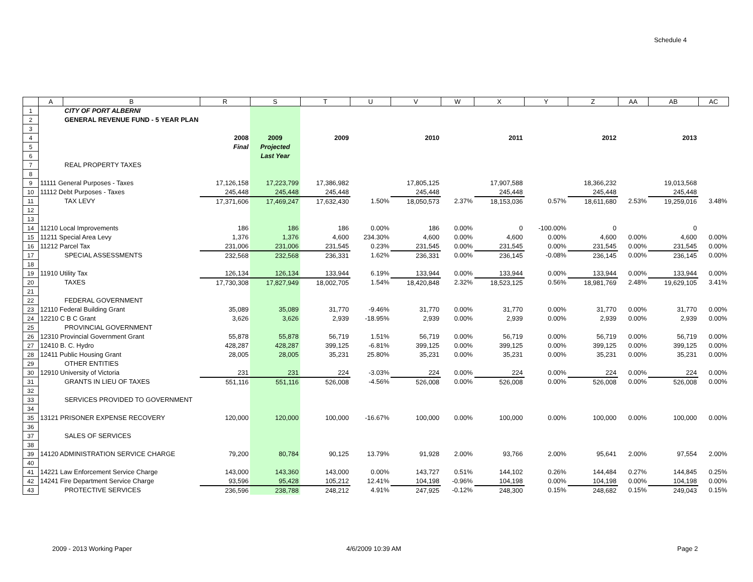Schedule 4
| | A | B | R | S | T | U | V | W | X | Y | Z | AA | AB | AC |
| --- | --- | --- | --- | --- | --- | --- | --- | --- | --- | --- | --- | --- | --- | --- |
| 1 | | CITY OF PORT ALBERNI | | | | | | | | | | | | |
| 2 | | GENERAL REVENUE FUND - 5 YEAR PLAN | | | | | | | | | | | | |
| 3 | | | | | | | | | | | | | | |
| 4 | | | 2008 | 2009 | 2009 | | 2010 | | 2011 | | 2012 | | 2013 | |
| 5 | | | Final | Projected | | | | | | | | | | |
| 6 | | | | Last Year | | | | | | | | | | |
| 7 | | REAL PROPERTY TAXES | | | | | | | | | | | | |
| 8 | | | | | | | | | | | | | | |
| 9 | 11111 General Purposes - Taxes | | 17,126,158 | 17,223,799 | 17,386,982 | | 17,805,125 | | 17,907,588 | | 18,366,232 | | 19,013,568 | |
| 10 | 11112 Debt Purposes - Taxes | | 245,448 | 245,448 | 245,448 | | 245,448 | | 245,448 | | 245,448 | | 245,448 | |
| 11 | | TAX LEVY | 17,371,606 | 17,469,247 | 17,632,430 | 1.50% | 18,050,573 | 2.37% | 18,153,036 | 0.57% | 18,611,680 | 2.53% | 19,259,016 | 3.48% |
| 12 | | | | | | | | | | | | | | |
| 13 | | | | | | | | | | | | | | |
| 14 | 11210 Local Improvements | | 186 | 186 | 186 | 0.00% | 186 | 0.00% | 0 | -100.00% | 0 | | 0 | |
| 15 | 11211 Special Area Levy | | 1,376 | 1,376 | 4,600 | 234.30% | 4,600 | 0.00% | 4,600 | 0.00% | 4,600 | 0.00% | 4,600 | 0.00% |
| 16 | 11212 Parcel Tax | | 231,006 | 231,006 | 231,545 | 0.23% | 231,545 | 0.00% | 231,545 | 0.00% | 231,545 | 0.00% | 231,545 | 0.00% |
| 17 | | SPECIAL ASSESSMENTS | 232,568 | 232,568 | 236,331 | 1.62% | 236,331 | 0.00% | 236,145 | -0.08% | 236,145 | 0.00% | 236,145 | 0.00% |
| 18 | | | | | | | | | | | | | | |
| 19 | 11910 Utility Tax | | 126,134 | 126,134 | 133,944 | 6.19% | 133,944 | 0.00% | 133,944 | 0.00% | 133,944 | 0.00% | 133,944 | 0.00% |
| 20 | | TAXES | 17,730,308 | 17,827,949 | 18,002,705 | 1.54% | 18,420,848 | 2.32% | 18,523,125 | 0.56% | 18,981,769 | 2.48% | 19,629,105 | 3.41% |
| 21 | | | | | | | | | | | | | | |
| 22 | | FEDERAL GOVERNMENT | | | | | | | | | | | | |
| 23 | 12110 Federal Building Grant | | 35,089 | 35,089 | 31,770 | -9.46% | 31,770 | 0.00% | 31,770 | 0.00% | 31,770 | 0.00% | 31,770 | 0.00% |
| 24 | 12210 C B C Grant | | 3,626 | 3,626 | 2,939 | -18.95% | 2,939 | 0.00% | 2,939 | 0.00% | 2,939 | 0.00% | 2,939 | 0.00% |
| 25 | | PROVINCIAL GOVERNMENT | | | | | | | | | | | | |
| 26 | 12310 Provincial Government Grant | | 55,878 | 55,878 | 56,719 | 1.51% | 56,719 | 0.00% | 56,719 | 0.00% | 56,719 | 0.00% | 56,719 | 0.00% |
| 27 | 12410 B. C. Hydro | | 428,287 | 428,287 | 399,125 | -6.81% | 399,125 | 0.00% | 399,125 | 0.00% | 399,125 | 0.00% | 399,125 | 0.00% |
| 28 | 12411 Public Housing Grant | | 28,005 | 28,005 | 35,231 | 25.80% | 35,231 | 0.00% | 35,231 | 0.00% | 35,231 | 0.00% | 35,231 | 0.00% |
| 29 | | OTHER ENTITIES | | | | | | | | | | | | |
| 30 | 12910 University of Victoria | | 231 | 231 | 224 | -3.03% | 224 | 0.00% | 224 | 0.00% | 224 | 0.00% | 224 | 0.00% |
| 31 | | GRANTS IN LIEU OF TAXES | 551,116 | 551,116 | 526,008 | -4.56% | 526,008 | 0.00% | 526,008 | 0.00% | 526,008 | 0.00% | 526,008 | 0.00% |
| 32 | | | | | | | | | | | | | | |
| 33 | | SERVICES PROVIDED TO GOVERNMENT | | | | | | | | | | | | |
| 34 | | | | | | | | | | | | | | |
| 35 | 13121 PRISONER EXPENSE RECOVERY | | 120,000 | 120,000 | 100,000 | -16.67% | 100,000 | 0.00% | 100,000 | 0.00% | 100,000 | 0.00% | 100,000 | 0.00% |
| 36 | | | | | | | | | | | | | | |
| 37 | | SALES OF SERVICES | | | | | | | | | | | | |
| 38 | | | | | | | | | | | | | | |
| 39 | 14120 ADMINISTRATION SERVICE CHARGE | | 79,200 | 80,784 | 90,125 | 13.79% | 91,928 | 2.00% | 93,766 | 2.00% | 95,641 | 2.00% | 97,554 | 2.00% |
| 40 | | | | | | | | | | | | | | |
| 41 | 14221 Law Enforcement Service Charge | | 143,000 | 143,360 | 143,000 | 0.00% | 143,727 | 0.51% | 144,102 | 0.26% | 144,484 | 0.27% | 144,845 | 0.25% |
| 42 | 14241 Fire Department Service Charge | | 93,596 | 95,428 | 105,212 | 12.41% | 104,198 | -0.96% | 104,198 | 0.00% | 104,198 | 0.00% | 104,198 | 0.00% |
| 43 | | PROTECTIVE SERVICES | 236,596 | 238,788 | 248,212 | 4.91% | 247,925 | -0.12% | 248,300 | 0.15% | 248,682 | 0.15% | 249,043 | 0.15% |
2009 - 2013 Working Paper 4/6/2009 10:39 AM Page 2